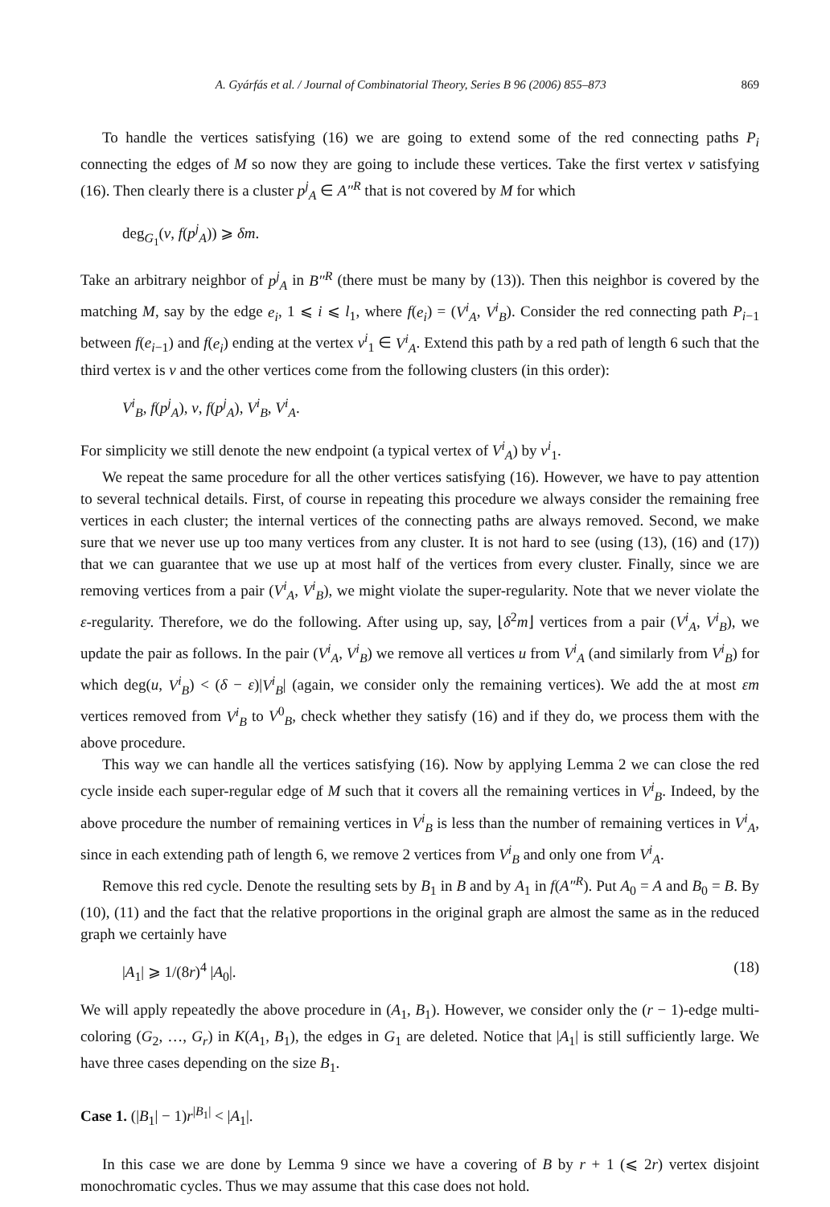A. Gyárfás et al. / Journal of Combinatorial Theory, Series B 96 (2006) 855–873 869
To handle the vertices satisfying (16) we are going to extend some of the red connecting paths P<sub>i</sub> connecting the edges of M so now they are going to include these vertices. Take the first vertex v satisfying (16). Then clearly there is a cluster p<sup>j</sup><sub>A</sub> ∈ A″<sup>R</sup> that is not covered by M for which
deg<sub>G<sub>1</sub></sub>(v, f(p<sup>j</sup><sub>A</sub>)) ⩾ δm.
Take an arbitrary neighbor of p<sup>j</sup><sub>A</sub> in B″<sup>R</sup> (there must be many by (13)). Then this neighbor is covered by the matching M, say by the edge e<sub>i</sub>, 1 ⩽ i ⩽ l<sub>1</sub>, where f(e<sub>i</sub>) = (V<sup>i</sup><sub>A</sub>, V<sup>i</sup><sub>B</sub>). Consider the red connecting path P<sub>i−1</sub> between f(e<sub>i−1</sub>) and f(e<sub>i</sub>) ending at the vertex v<sup>i</sup><sub>1</sub> ∈ V<sup>i</sup><sub>A</sub>. Extend this path by a red path of length 6 such that the third vertex is v and the other vertices come from the following clusters (in this order):
V<sup>i</sup><sub>B</sub>, f(p<sup>j</sup><sub>A</sub>), v, f(p<sup>j</sup><sub>A</sub>), V<sup>i</sup><sub>B</sub>, V<sup>i</sup><sub>A</sub>.
For simplicity we still denote the new endpoint (a typical vertex of V<sup>i</sup><sub>A</sub>) by v<sup>i</sup><sub>1</sub>.
We repeat the same procedure for all the other vertices satisfying (16). However, we have to pay attention to several technical details. First, of course in repeating this procedure we always consider the remaining free vertices in each cluster; the internal vertices of the connecting paths are always removed. Second, we make sure that we never use up too many vertices from any cluster. It is not hard to see (using (13), (16) and (17)) that we can guarantee that we use up at most half of the vertices from every cluster. Finally, since we are removing vertices from a pair (V<sup>i</sup><sub>A</sub>, V<sup>i</sup><sub>B</sub>), we might violate the super-regularity. Note that we never violate the ε-regularity. Therefore, we do the following. After using up, say, ⌊δ<sup>2</sup>m⌋ vertices from a pair (V<sup>i</sup><sub>A</sub>, V<sup>i</sup><sub>B</sub>), we update the pair as follows. In the pair (V<sup>i</sup><sub>A</sub>, V<sup>i</sup><sub>B</sub>) we remove all vertices u from V<sup>i</sup><sub>A</sub> (and similarly from V<sup>i</sup><sub>B</sub>) for which deg(u, V<sup>i</sup><sub>B</sub>) < (δ − ε)|V<sup>i</sup><sub>B</sub>| (again, we consider only the remaining vertices). We add the at most εm vertices removed from V<sup>i</sup><sub>B</sub> to V<sup>0</sup><sub>B</sub>, check whether they satisfy (16) and if they do, we process them with the above procedure.
This way we can handle all the vertices satisfying (16). Now by applying Lemma 2 we can close the red cycle inside each super-regular edge of M such that it covers all the remaining vertices in V<sup>i</sup><sub>B</sub>. Indeed, by the above procedure the number of remaining vertices in V<sup>i</sup><sub>B</sub> is less than the number of remaining vertices in V<sup>i</sup><sub>A</sub>, since in each extending path of length 6, we remove 2 vertices from V<sup>i</sup><sub>B</sub> and only one from V<sup>i</sup><sub>A</sub>.
Remove this red cycle. Denote the resulting sets by B<sub>1</sub> in B and by A<sub>1</sub> in f(A″<sup>R</sup>). Put A<sub>0</sub> = A and B<sub>0</sub> = B. By (10), (11) and the fact that the relative proportions in the original graph are almost the same as in the reduced graph we certainly have
|A<sub>1</sub>| ⩾ 1/(8r)<sup>4</sup> |A<sub>0</sub>|. (18)
We will apply repeatedly the above procedure in (A<sub>1</sub>, B<sub>1</sub>). However, we consider only the (r − 1)-edge multi-coloring (G<sub>2</sub>, …, G<sub>r</sub>) in K(A<sub>1</sub>, B<sub>1</sub>), the edges in G<sub>1</sub> are deleted. Notice that |A<sub>1</sub>| is still sufficiently large. We have three cases depending on the size B<sub>1</sub>.
Case 1. (|B<sub>1</sub>| − 1)r<sup>|B<sub>1</sub>|</sup> < |A<sub>1</sub>|.
In this case we are done by Lemma 9 since we have a covering of B by r + 1 (⩽ 2r) vertex disjoint monochromatic cycles. Thus we may assume that this case does not hold.